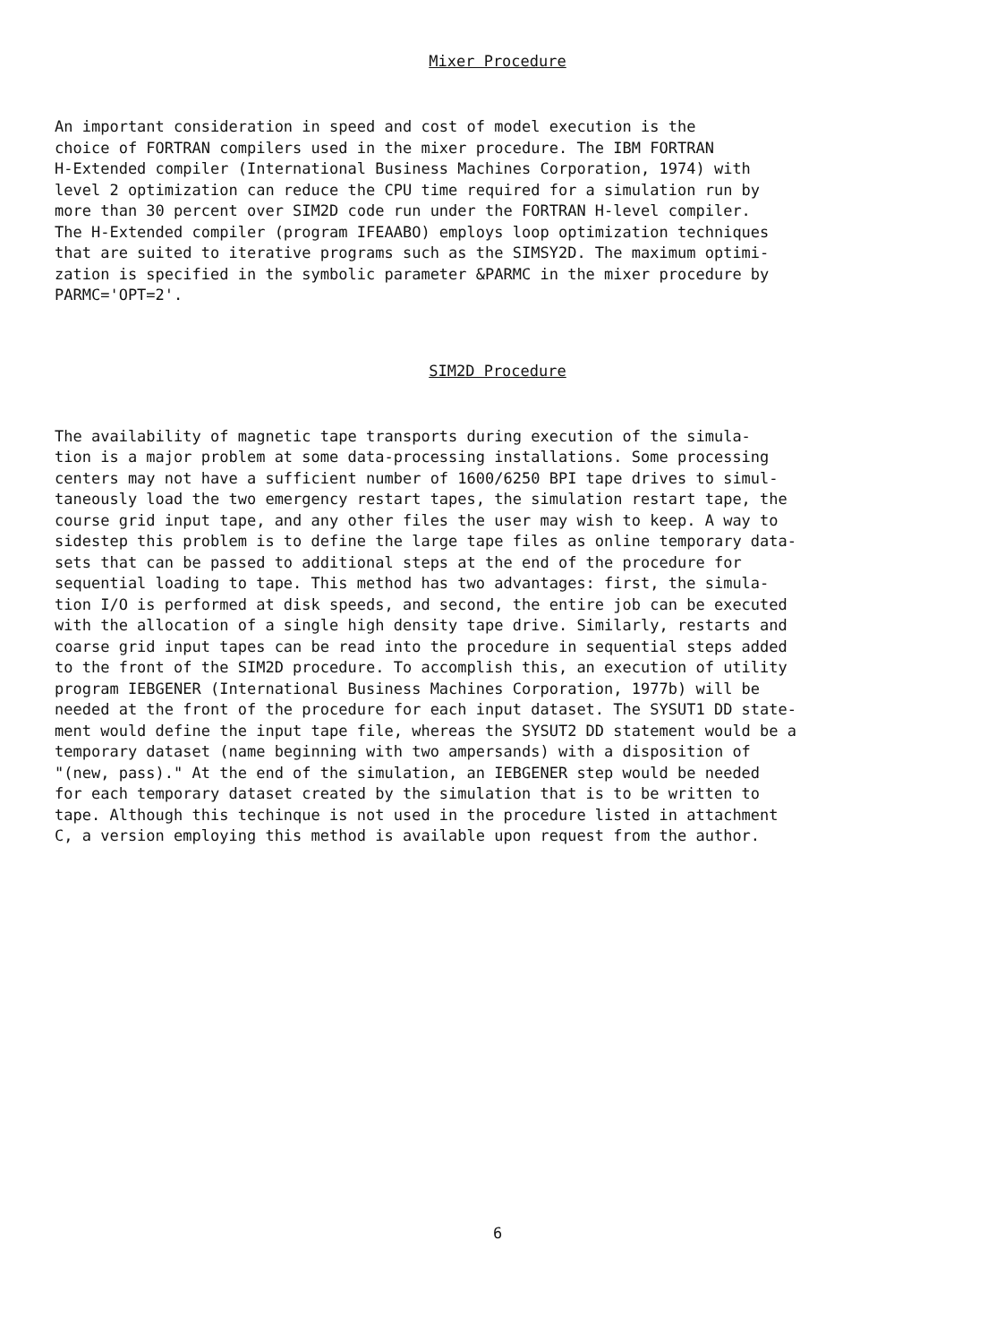Mixer Procedure
An important consideration in speed and cost of model execution is the choice of FORTRAN compilers used in the mixer procedure. The IBM FORTRAN H-Extended compiler (International Business Machines Corporation, 1974) with level 2 optimization can reduce the CPU time required for a simulation run by more than 30 percent over SIM2D code run under the FORTRAN H-level compiler. The H-Extended compiler (program IFEAABO) employs loop optimization techniques that are suited to iterative programs such as the SIMSY2D. The maximum optimi- zation is specified in the symbolic parameter &PARMC in the mixer procedure by PARMC='OPT=2'.
SIM2D Procedure
The availability of magnetic tape transports during execution of the simula- tion is a major problem at some data-processing installations. Some processing centers may not have a sufficient number of 1600/6250 BPI tape drives to simul- taneously load the two emergency restart tapes, the simulation restart tape, the course grid input tape, and any other files the user may wish to keep. A way to sidestep this problem is to define the large tape files as online temporary data- sets that can be passed to additional steps at the end of the procedure for sequential loading to tape. This method has two advantages: first, the simula- tion I/O is performed at disk speeds, and second, the entire job can be executed with the allocation of a single high density tape drive. Similarly, restarts and coarse grid input tapes can be read into the procedure in sequential steps added to the front of the SIM2D procedure. To accomplish this, an execution of utility program IEBGENER (International Business Machines Corporation, 1977b) will be needed at the front of the procedure for each input dataset. The SYSUT1 DD state- ment would define the input tape file, whereas the SYSUT2 DD statement would be a temporary dataset (name beginning with two ampersands) with a disposition of "(new, pass)." At the end of the simulation, an IEBGENER step would be needed for each temporary dataset created by the simulation that is to be written to tape. Although this techinque is not used in the procedure listed in attachment C, a version employing this method is available upon request from the author.
6